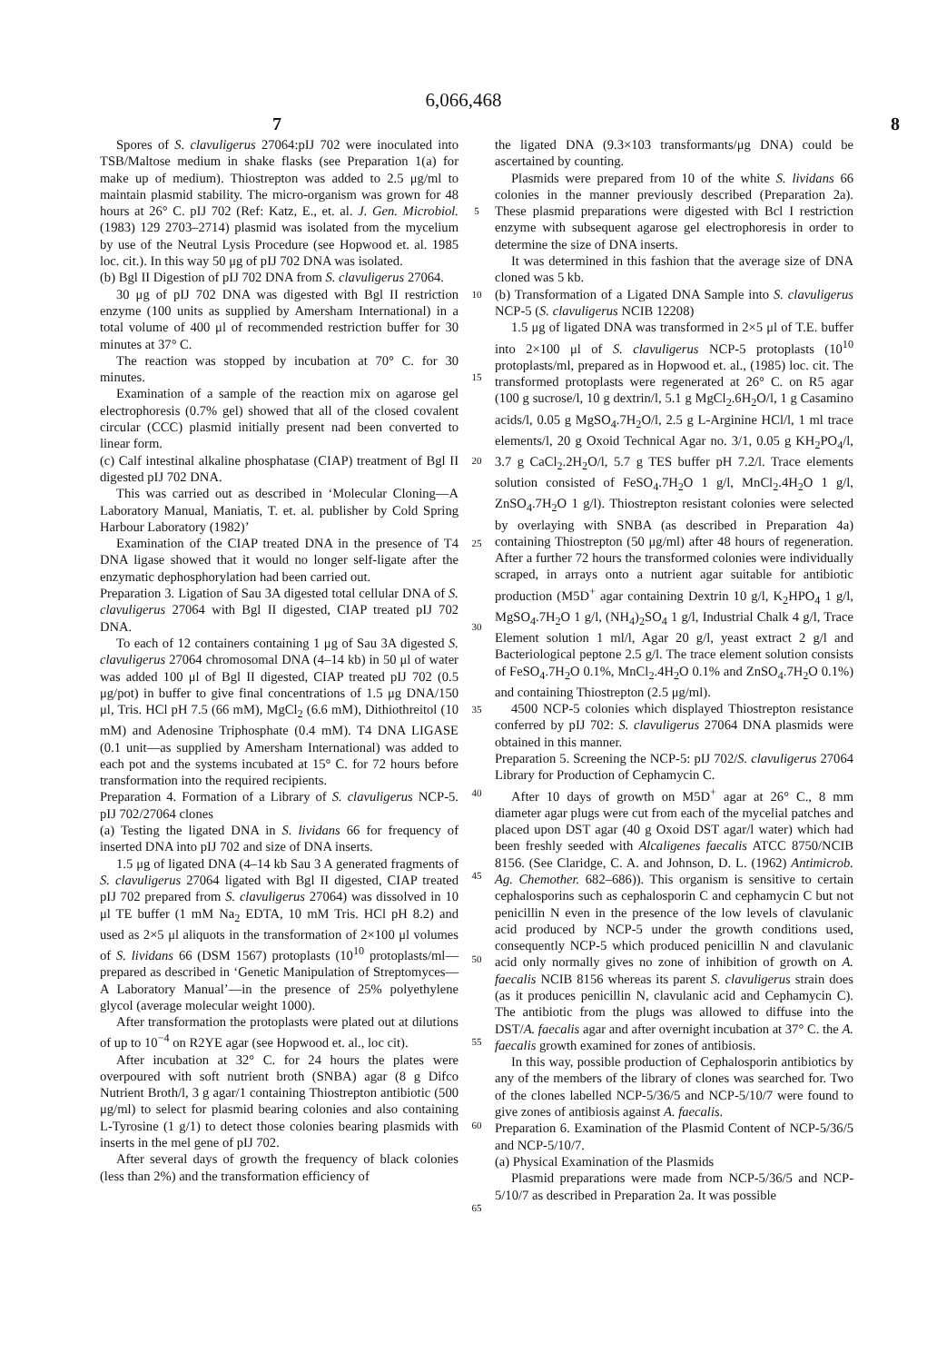6,066,468
7 8
Spores of S. clavuligerus 27064:pIJ 702 were inoculated into TSB/Maltose medium in shake flasks (see Preparation 1(a) for make up of medium). Thiostrepton was added to 2.5 μg/ml to maintain plasmid stability. The micro-organism was grown for 48 hours at 26° C. pIJ 702 (Ref: Katz, E., et. al. J. Gen. Microbiol. (1983) 129 2703–2714) plasmid was isolated from the mycelium by use of the Neutral Lysis Procedure (see Hopwood et. al. 1985 loc. cit.). In this way 50 μg of pIJ 702 DNA was isolated.
(b) Bgl II Digestion of pIJ 702 DNA from S. clavuligerus 27064.
30 μg of pIJ 702 DNA was digested with Bgl II restriction enzyme (100 units as supplied by Amersham International) in a total volume of 400 μl of recommended restriction buffer for 30 minutes at 37° C.
The reaction was stopped by incubation at 70° C. for 30 minutes.
Examination of a sample of the reaction mix on agarose gel electrophoresis (0.7% gel) showed that all of the closed covalent circular (CCC) plasmid initially present nad been converted to linear form.
(c) Calf intestinal alkaline phosphatase (CIAP) treatment of Bgl II digested pIJ 702 DNA.
This was carried out as described in ‘Molecular Cloning—A Laboratory Manual, Maniatis, T. et. al. publisher by Cold Spring Harbour Laboratory (1982)’
Examination of the CIAP treated DNA in the presence of T4 DNA ligase showed that it would no longer self-ligate after the enzymatic dephosphorylation had been carried out.
Preparation 3. Ligation of Sau 3A digested total cellular DNA of S. clavuligerus 27064 with Bgl II digested, CIAP treated pIJ 702 DNA.
To each of 12 containers containing 1 μg of Sau 3A digested S. clavuligerus 27064 chromosomal DNA (4–14 kb) in 50 μl of water was added 100 μl of Bgl II digested, CIAP treated pIJ 702 (0.5 μg/pot) in buffer to give final concentrations of 1.5 μg DNA/150 μl, Tris. HCl pH 7.5 (66 mM), MgCl<sub>2</sub> (6.6 mM), Dithiothreitol (10 mM) and Adenosine Triphosphate (0.4 mM). T4 DNA LIGASE (0.1 unit—as supplied by Amersham International) was added to each pot and the systems incubated at 15° C. for 72 hours before transformation into the required recipients.
Preparation 4. Formation of a Library of S. clavuligerus NCP-5. pIJ 702/27064 clones
(a) Testing the ligated DNA in S. lividans 66 for frequency of inserted DNA into pIJ 702 and size of DNA inserts.
1.5 μg of ligated DNA (4–14 kb Sau 3 A generated fragments of S. clavuligerus 27064 ligated with Bgl II digested, CIAP treated pIJ 702 prepared from S. clavuligerus 27064) was dissolved in 10 μl TE buffer (1 mM Na<sub>2</sub> EDTA, 10 mM Tris. HCl pH 8.2) and used as 2×5 μl aliquots in the transformation of 2×100 μl volumes of S. lividans 66 (DSM 1567) protoplasts (10<sup>10</sup> protoplasts/ml—prepared as described in ‘Genetic Manipulation of Streptomyces—A Laboratory Manual’—in the presence of 25% polyethylene glycol (average molecular weight 1000).
After transformation the protoplasts were plated out at dilutions of up to 10<sup>−4</sup> on R2YE agar (see Hopwood et. al., loc cit).
After incubation at 32° C. for 24 hours the plates were overpoured with soft nutrient broth (SNBA) agar (8 g Difco Nutrient Broth/l, 3 g agar/1 containing Thiostrepton antibiotic (500 μg/ml) to select for plasmid bearing colonies and also containing L-Tyrosine (1 g/1) to detect those colonies bearing plasmids with inserts in the mel gene of pIJ 702.
After several days of growth the frequency of black colonies (less than 2%) and the transformation efficiency of
5
10
15
20
25
30
35
40
45
50
55
60
65
the ligated DNA (9.3×103 transformants/μg DNA) could be ascertained by counting.
Plasmids were prepared from 10 of the white S. lividans 66 colonies in the manner previously described (Preparation 2a). These plasmid preparations were digested with Bcl I restriction enzyme with subsequent agarose gel electrophoresis in order to determine the size of DNA inserts.
It was determined in this fashion that the average size of DNA cloned was 5 kb.
(b) Transformation of a Ligated DNA Sample into S. clavuligerus NCP-5 (S. clavuligerus NCIB 12208)
1.5 μg of ligated DNA was transformed in 2×5 μl of T.E. buffer into 2×100 μl of S. clavuligerus NCP-5 protoplasts (10<sup>10</sup> protoplasts/ml, prepared as in Hopwood et. al., (1985) loc. cit. The transformed protoplasts were regenerated at 26° C. on R5 agar (100 g sucrose/l, 10 g dextrin/l, 5.1 g MgCl<sub>2</sub>.6H<sub>2</sub>O/l, 1 g Casamino acids/l, 0.05 g MgSO<sub>4</sub>.7H<sub>2</sub>O/l, 2.5 g L-Arginine HCl/l, 1 ml trace elements/l, 20 g Oxoid Technical Agar no. 3/1, 0.05 g KH<sub>2</sub>PO<sub>4</sub>/l, 3.7 g CaCl<sub>2</sub>.2H<sub>2</sub>O/l, 5.7 g TES buffer pH 7.2/l. Trace elements solution consisted of FeSO<sub>4</sub>.7H<sub>2</sub>O 1 g/l, MnCl<sub>2</sub>.4H<sub>2</sub>O 1 g/l, ZnSO<sub>4</sub>.7H<sub>2</sub>O 1 g/l). Thiostrepton resistant colonies were selected by overlaying with SNBA (as described in Preparation 4a) containing Thiostrepton (50 μg/ml) after 48 hours of regeneration. After a further 72 hours the transformed colonies were individually scraped, in arrays onto a nutrient agar suitable for antibiotic production (M5D<sup>+</sup> agar containing Dextrin 10 g/l, K<sub>2</sub>HPO<sub>4</sub> 1 g/l, MgSO<sub>4</sub>.7H<sub>2</sub>O 1 g/l, (NH<sub>4</sub>)<sub>2</sub>SO<sub>4</sub> 1 g/l, Industrial Chalk 4 g/l, Trace Element solution 1 ml/l, Agar 20 g/l, yeast extract 2 g/l and Bacteriological peptone 2.5 g/l. The trace element solution consists of FeSO<sub>4</sub>.7H<sub>2</sub>O 0.1%, MnCl<sub>2</sub>.4H<sub>2</sub>O 0.1% and ZnSO<sub>4</sub>.7H<sub>2</sub>O 0.1%) and containing Thiostrepton (2.5 μg/ml).
4500 NCP-5 colonies which displayed Thiostrepton resistance conferred by pIJ 702: S. clavuligerus 27064 DNA plasmids were obtained in this manner.
Preparation 5. Screening the NCP-5: pIJ 702/S. clavuligerus 27064 Library for Production of Cephamycin C.
After 10 days of growth on M5D<sup>+</sup> agar at 26° C., 8 mm diameter agar plugs were cut from each of the mycelial patches and placed upon DST agar (40 g Oxoid DST agar/l water) which had been freshly seeded with Alcaligenes faecalis ATCC 8750/NCIB 8156. (See Claridge, C. A. and Johnson, D. L. (1962) Antimicrob. Ag. Chemother. 682–686)). This organism is sensitive to certain cephalosporins such as cephalosporin C and cephamycin C but not penicillin N even in the presence of the low levels of clavulanic acid produced by NCP-5 under the growth conditions used, consequently NCP-5 which produced penicillin N and clavulanic acid only normally gives no zone of inhibition of growth on A. faecalis NCIB 8156 whereas its parent S. clavuligerus strain does (as it produces penicillin N, clavulanic acid and Cephamycin C). The antibiotic from the plugs was allowed to diffuse into the DST/A. faecalis agar and after overnight incubation at 37° C. the A. faecalis growth examined for zones of antibiosis.
In this way, possible production of Cephalosporin antibiotics by any of the members of the library of clones was searched for. Two of the clones labelled NCP-5/36/5 and NCP-5/10/7 were found to give zones of antibiosis against A. faecalis.
Preparation 6. Examination of the Plasmid Content of NCP-5/36/5 and NCP-5/10/7.
(a) Physical Examination of the Plasmids
Plasmid preparations were made from NCP-5/36/5 and NCP-5/10/7 as described in Preparation 2a. It was possible